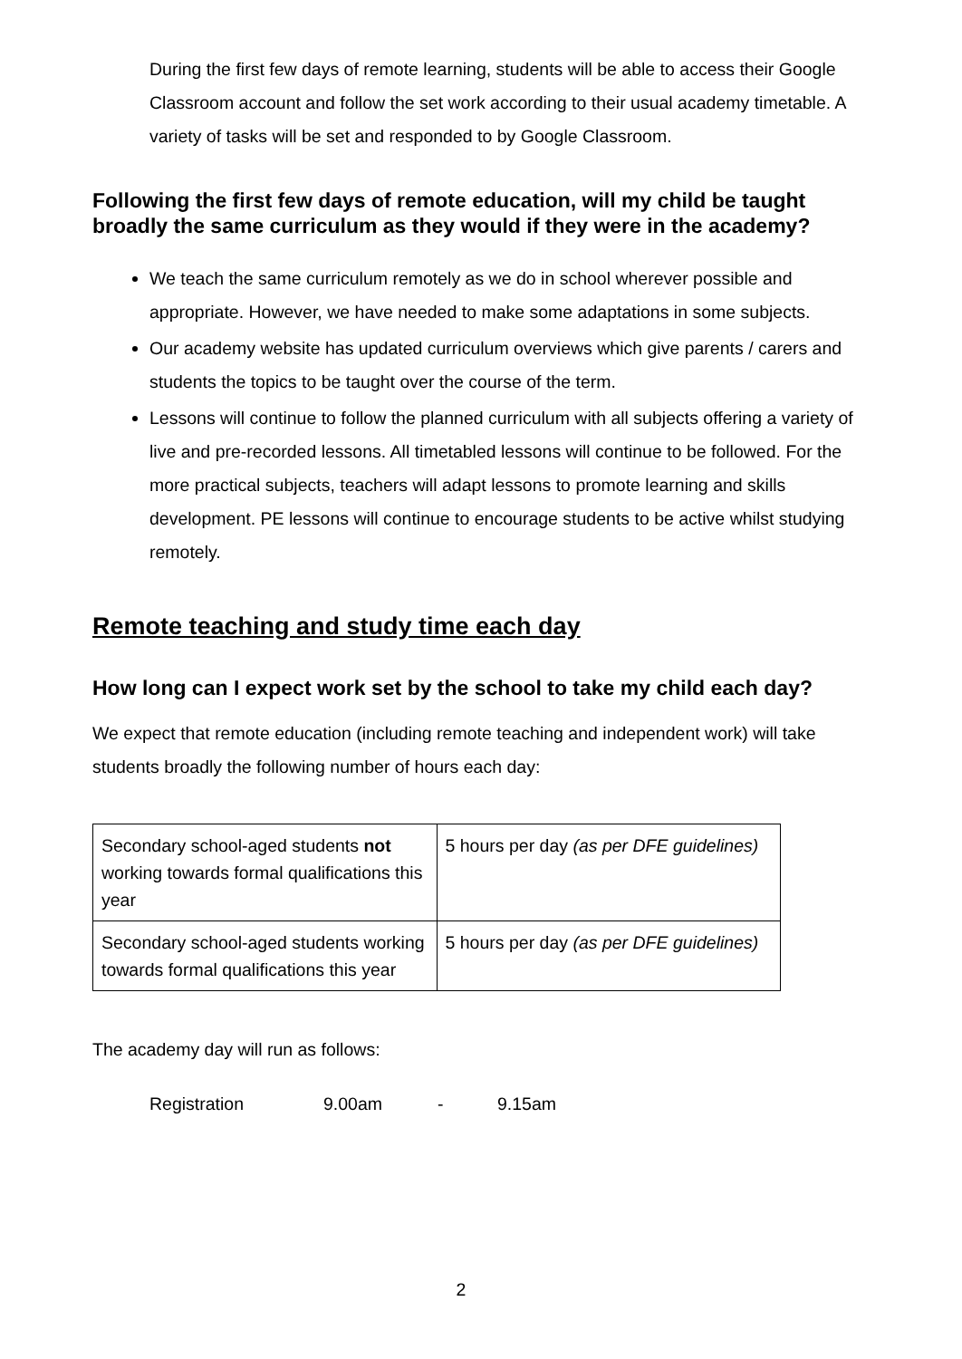During the first few days of remote learning, students will be able to access their Google Classroom account and follow the set work according to their usual academy timetable. A variety of tasks will be set and responded to by Google Classroom.
Following the first few days of remote education, will my child be taught broadly the same curriculum as they would if they were in the academy?
We teach the same curriculum remotely as we do in school wherever possible and appropriate. However, we have needed to make some adaptations in some subjects.
Our academy website has updated curriculum overviews which give parents / carers and students the topics to be taught over the course of the term.
Lessons will continue to follow the planned curriculum with all subjects offering a variety of live and pre-recorded lessons. All timetabled lessons will continue to be followed. For the more practical subjects, teachers will adapt lessons to promote learning and skills development. PE lessons will continue to encourage students to be active whilst studying remotely.
Remote teaching and study time each day
How long can I expect work set by the school to take my child each day?
We expect that remote education (including remote teaching and independent work) will take students broadly the following number of hours each day:
| Secondary school-aged students not working towards formal qualifications this year | 5 hours per day (as per DFE guidelines) |
| Secondary school-aged students working towards formal qualifications this year | 5 hours per day (as per DFE guidelines) |
The academy day will run as follows:
Registration 9.00am - 9.15am
2